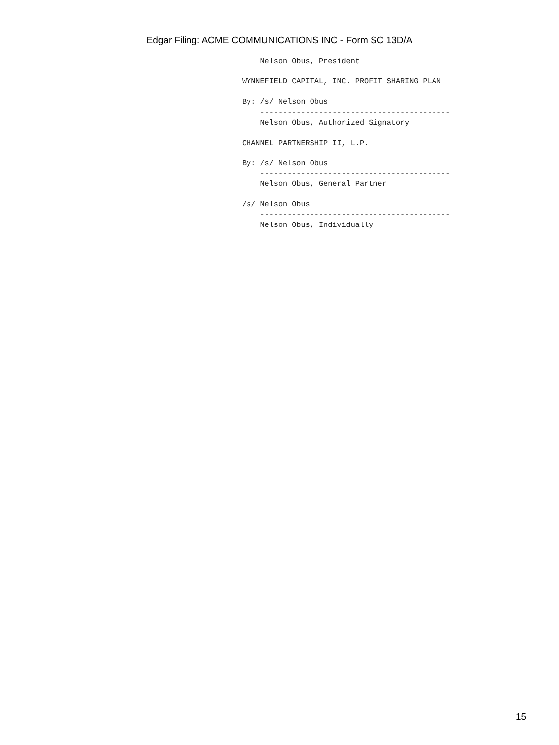Edgar Filing: ACME COMMUNICATIONS INC - Form SC 13D/A
    Nelson Obus, President

WYNNEFIELD CAPITAL, INC. PROFIT SHARING PLAN

By: /s/ Nelson Obus
    ------------------------------------------
    Nelson Obus, Authorized Signatory

CHANNEL PARTNERSHIP II, L.P.

By: /s/ Nelson Obus
    ------------------------------------------
    Nelson Obus, General Partner

/s/ Nelson Obus
    ------------------------------------------
    Nelson Obus, Individually
15